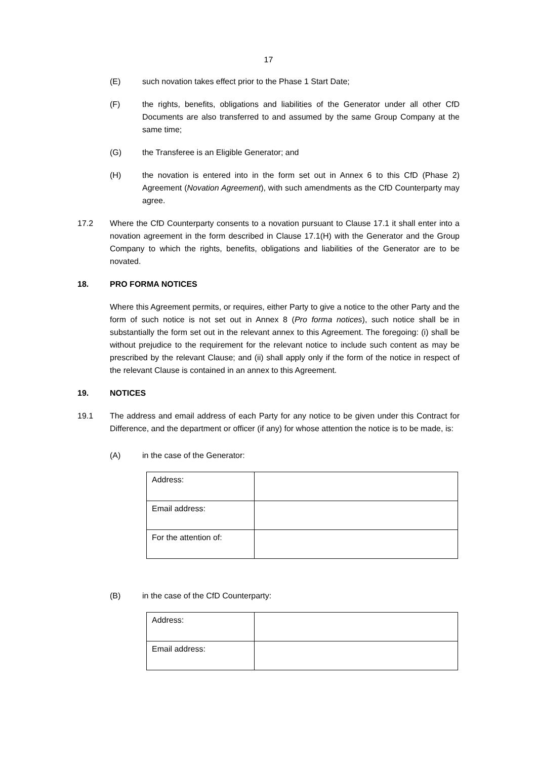17
(E) such novation takes effect prior to the Phase 1 Start Date;
(F) the rights, benefits, obligations and liabilities of the Generator under all other CfD Documents are also transferred to and assumed by the same Group Company at the same time;
(G) the Transferee is an Eligible Generator; and
(H) the novation is entered into in the form set out in Annex 6 to this CfD (Phase 2) Agreement (Novation Agreement), with such amendments as the CfD Counterparty may agree.
17.2 Where the CfD Counterparty consents to a novation pursuant to Clause 17.1 it shall enter into a novation agreement in the form described in Clause 17.1(H) with the Generator and the Group Company to which the rights, benefits, obligations and liabilities of the Generator are to be novated.
18. PRO FORMA NOTICES
Where this Agreement permits, or requires, either Party to give a notice to the other Party and the form of such notice is not set out in Annex 8 (Pro forma notices), such notice shall be in substantially the form set out in the relevant annex to this Agreement. The foregoing: (i) shall be without prejudice to the requirement for the relevant notice to include such content as may be prescribed by the relevant Clause; and (ii) shall apply only if the form of the notice in respect of the relevant Clause is contained in an annex to this Agreement.
19. NOTICES
19.1 The address and email address of each Party for any notice to be given under this Contract for Difference, and the department or officer (if any) for whose attention the notice is to be made, is:
(A) in the case of the Generator:
| Address: | |
| Email address: | |
| For the attention of: | |
(B) in the case of the CfD Counterparty:
| Address: | |
| Email address: | |